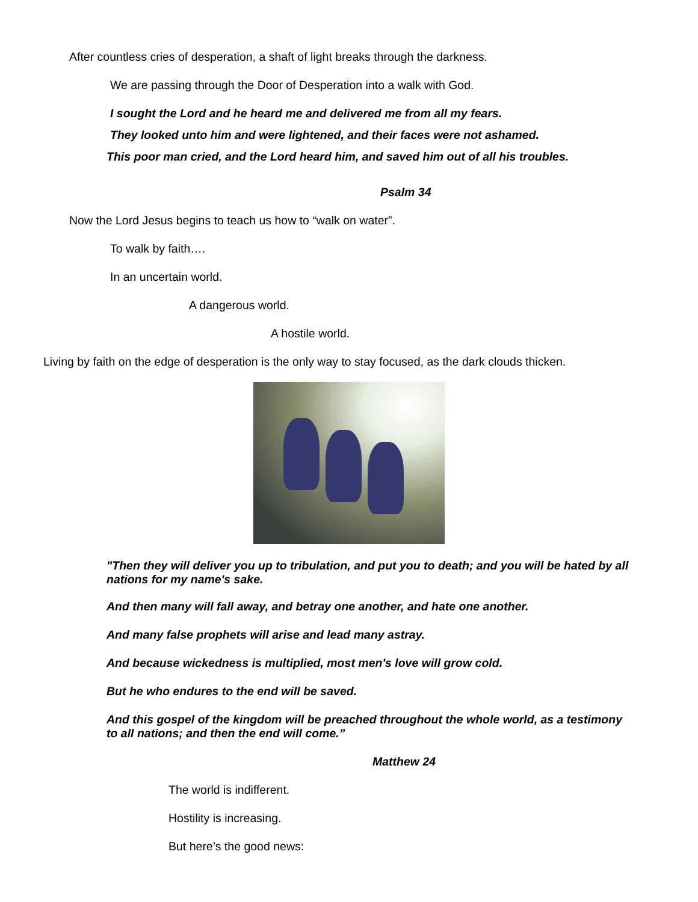After countless cries of desperation, a shaft of light breaks through the darkness.
We are passing through the Door of Desperation into a walk with God.
I sought the Lord and he heard me and delivered me from all my fears.
They looked unto him and were lightened, and their faces were not ashamed.
This poor man cried, and the Lord heard him, and saved him out of all his troubles.
Psalm 34
Now the Lord Jesus begins to teach us how to “walk on water”.
To walk by faith….
In an uncertain world.
A dangerous world.
A hostile world.
Living by faith on the edge of desperation is the only way to stay focused, as the dark clouds thicken.
"Then they will deliver you up to tribulation, and put you to death; and you will be hated by all nations for my name's sake.
And then many will fall away, and betray one another, and hate one another.
And many false prophets will arise and lead many astray.
And because wickedness is multiplied, most men's love will grow cold.
But he who endures to the end will be saved.
And this gospel of the kingdom will be preached throughout the whole world, as a testimony to all nations; and then the end will come.”
Matthew 24
The world is indifferent.
Hostility is increasing.
But here’s the good news: